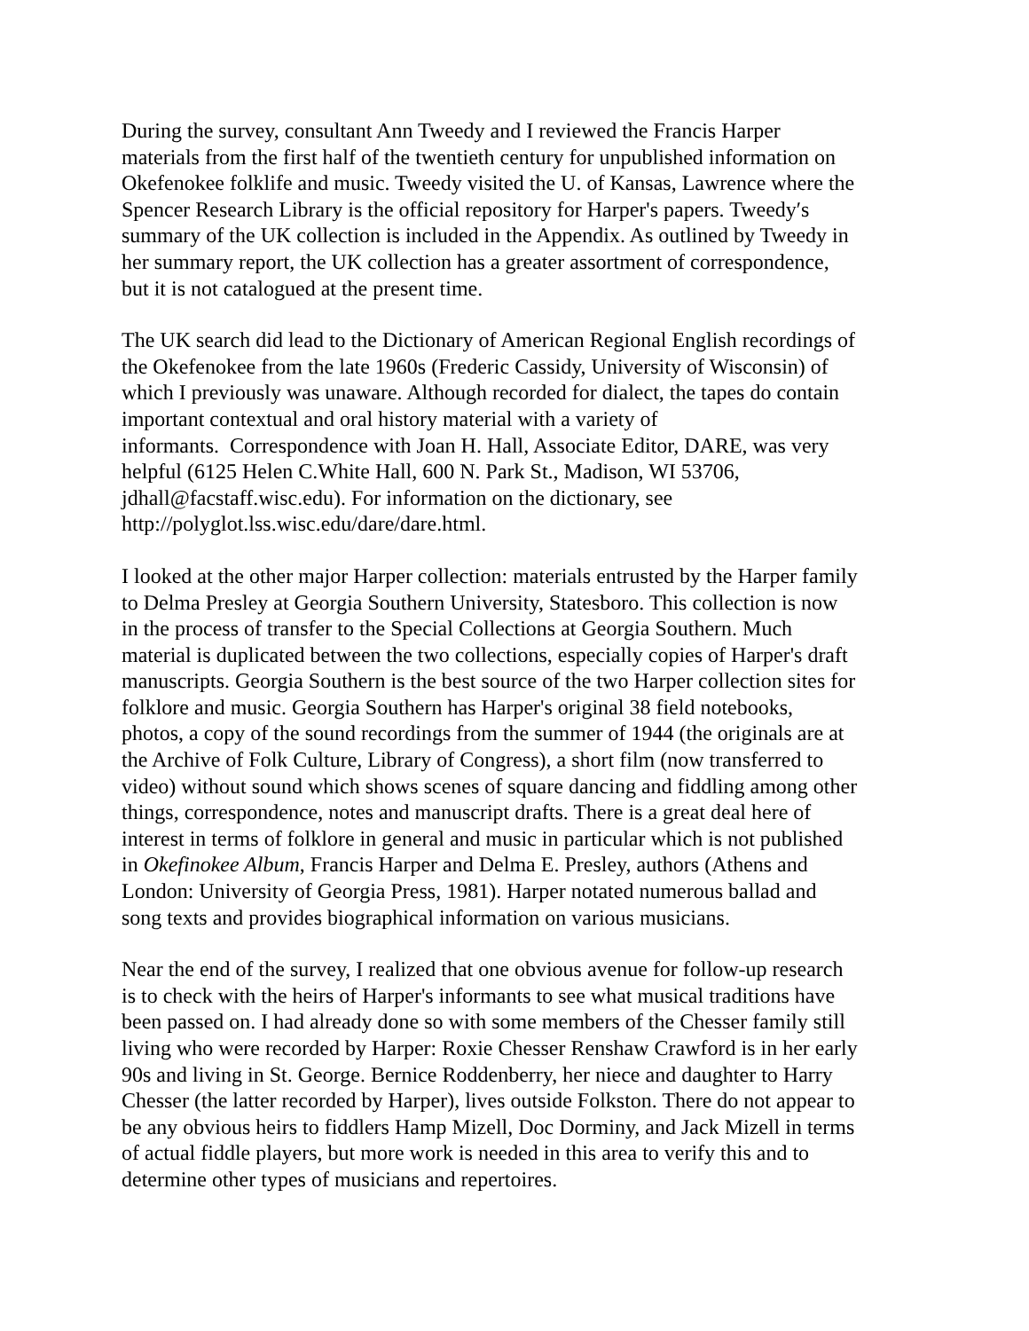During the survey, consultant Ann Tweedy and I reviewed the Francis Harper
materials from the first half of the twentieth century for unpublished information on
Okefenokee folklife and music. Tweedy visited the U. of Kansas, Lawrence where the
Spencer Research Library is the official repository for Harper's papers. Tweedy′s
summary of the UK collection is included in the Appendix. As outlined by Tweedy in
her summary report, the UK collection has a greater assortment of correspondence,
but it is not catalogued at the present time.
The UK search did lead to the Dictionary of American Regional English recordings of
the Okefenokee from the late 1960s (Frederic Cassidy, University of Wisconsin) of
which I previously was unaware. Although recorded for dialect, the tapes do contain
important contextual and oral history material with a variety of
informants. Correspondence with Joan H. Hall, Associate Editor, DARE, was very
helpful (6125 Helen C.White Hall, 600 N. Park St., Madison, WI 53706,
jdhall@facstaff.wisc.edu). For information on the dictionary, see
http://polyglot.lss.wisc.edu/dare/dare.html.
I looked at the other major Harper collection: materials entrusted by the Harper family
to Delma Presley at Georgia Southern University, Statesboro. This collection is now
in the process of transfer to the Special Collections at Georgia Southern. Much
material is duplicated between the two collections, especially copies of Harper's draft
manuscripts. Georgia Southern is the best source of the two Harper collection sites for
folklore and music. Georgia Southern has Harper's original 38 field notebooks,
photos, a copy of the sound recordings from the summer of 1944 (the originals are at
the Archive of Folk Culture, Library of Congress), a short film (now transferred to
video) without sound which shows scenes of square dancing and fiddling among other
things, correspondence, notes and manuscript drafts. There is a great deal here of
interest in terms of folklore in general and music in particular which is not published
in Okefinokee Album, Francis Harper and Delma E. Presley, authors (Athens and
London: University of Georgia Press, 1981). Harper notated numerous ballad and
song texts and provides biographical information on various musicians.
Near the end of the survey, I realized that one obvious avenue for follow-up research
is to check with the heirs of Harper's informants to see what musical traditions have
been passed on. I had already done so with some members of the Chesser family still
living who were recorded by Harper: Roxie Chesser Renshaw Crawford is in her early
90s and living in St. George. Bernice Roddenberry, her niece and daughter to Harry
Chesser (the latter recorded by Harper), lives outside Folkston. There do not appear to
be any obvious heirs to fiddlers Hamp Mizell, Doc Dorminy, and Jack Mizell in terms
of actual fiddle players, but more work is needed in this area to verify this and to
determine other types of musicians and repertoires.